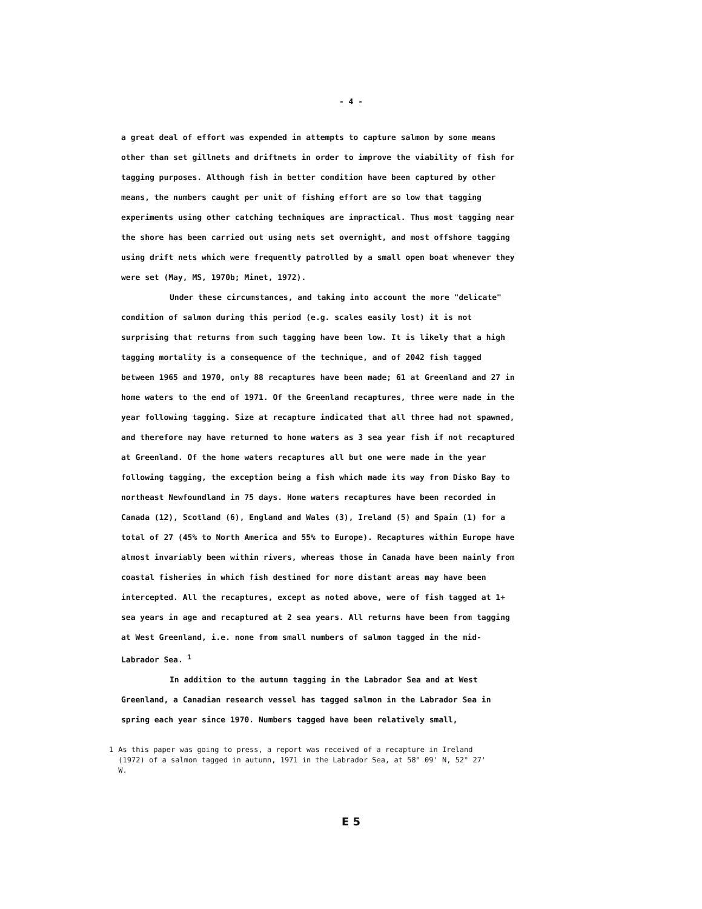- 4 -
a great deal of effort was expended in attempts to capture salmon by some means other than set gillnets and driftnets in order to improve the viability of fish for tagging purposes. Although fish in better condition have been captured by other means, the numbers caught per unit of fishing effort are so low that tagging experiments using other catching techniques are impractical. Thus most tagging near the shore has been carried out using nets set overnight, and most offshore tagging using drift nets which were frequently patrolled by a small open boat whenever they were set (May, MS, 1970b; Minet, 1972).
Under these circumstances, and taking into account the more "delicate" condition of salmon during this period (e.g. scales easily lost) it is not surprising that returns from such tagging have been low. It is likely that a high tagging mortality is a consequence of the technique, and of 2042 fish tagged between 1965 and 1970, only 88 recaptures have been made; 61 at Greenland and 27 in home waters to the end of 1971. Of the Greenland recaptures, three were made in the year following tagging. Size at recapture indicated that all three had not spawned, and therefore may have returned to home waters as 3 sea year fish if not recaptured at Greenland. Of the home waters recaptures all but one were made in the year following tagging, the exception being a fish which made its way from Disko Bay to northeast Newfoundland in 75 days. Home waters recaptures have been recorded in Canada (12), Scotland (6), England and Wales (3), Ireland (5) and Spain (1) for a total of 27 (45% to North America and 55% to Europe). Recaptures within Europe have almost invariably been within rivers, whereas those in Canada have been mainly from coastal fisheries in which fish destined for more distant areas may have been intercepted. All the recaptures, except as noted above, were of fish tagged at 1+ sea years in age and recaptured at 2 sea years. All returns have been from tagging at West Greenland, i.e. none from small numbers of salmon tagged in the mid-Labrador Sea. <sup>1</sup>
In addition to the autumn tagging in the Labrador Sea and at West Greenland, a Canadian research vessel has tagged salmon in the Labrador Sea in spring each year since 1970. Numbers tagged have been relatively small,
1 As this paper was going to press, a report was received of a recapture in Ireland (1972) of a salmon tagged in autumn, 1971 in the Labrador Sea, at 58° 09' N, 52° 27' W.
E 5